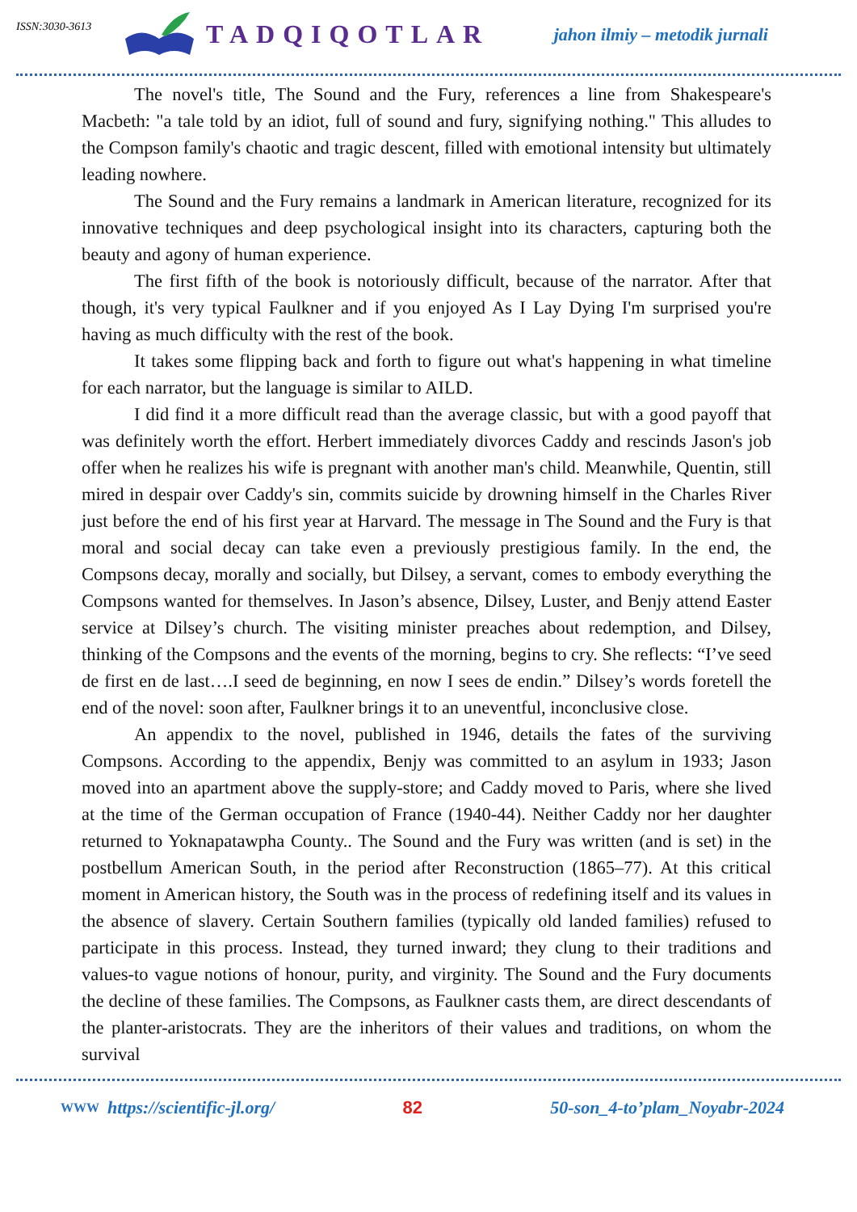ISSN:3030-3613
TADQIQOTLAR
jahon ilmiy – metodik jurnali
The novel's title, The Sound and the Fury, references a line from Shakespeare's Macbeth: "a tale told by an idiot, full of sound and fury, signifying nothing." This alludes to the Compson family's chaotic and tragic descent, filled with emotional intensity but ultimately leading nowhere.
The Sound and the Fury remains a landmark in American literature, recognized for its innovative techniques and deep psychological insight into its characters, capturing both the beauty and agony of human experience.
The first fifth of the book is notoriously difficult, because of the narrator. After that though, it's very typical Faulkner and if you enjoyed As I Lay Dying I'm surprised you're having as much difficulty with the rest of the book.
It takes some flipping back and forth to figure out what's happening in what timeline for each narrator, but the language is similar to AILD.
I did find it a more difficult read than the average classic, but with a good payoff that was definitely worth the effort. Herbert immediately divorces Caddy and rescinds Jason's job offer when he realizes his wife is pregnant with another man's child. Meanwhile, Quentin, still mired in despair over Caddy's sin, commits suicide by drowning himself in the Charles River just before the end of his first year at Harvard. The message in The Sound and the Fury is that moral and social decay can take even a previously prestigious family. In the end, the Compsons decay, morally and socially, but Dilsey, a servant, comes to embody everything the Compsons wanted for themselves. In Jason’s absence, Dilsey, Luster, and Benjy attend Easter service at Dilsey’s church. The visiting minister preaches about redemption, and Dilsey, thinking of the Compsons and the events of the morning, begins to cry. She reflects: “I’ve seed de first en de last….I seed de beginning, en now I sees de endin.” Dilsey’s words foretell the end of the novel: soon after, Faulkner brings it to an uneventful, inconclusive close.
An appendix to the novel, published in 1946, details the fates of the surviving Compsons. According to the appendix, Benjy was committed to an asylum in 1933; Jason moved into an apartment above the supply-store; and Caddy moved to Paris, where she lived at the time of the German occupation of France (1940-44). Neither Caddy nor her daughter returned to Yoknapatawpha County.. The Sound and the Fury was written (and is set) in the postbellum American South, in the period after Reconstruction (1865–77). At this critical moment in American history, the South was in the process of redefining itself and its values in the absence of slavery. Certain Southern families (typically old landed families) refused to participate in this process. Instead, they turned inward; they clung to their traditions and values-to vague notions of honour, purity, and virginity. The Sound and the Fury documents the decline of these families. The Compsons, as Faulkner casts them, are direct descendants of the planter-aristocrats. They are the inheritors of their values and traditions, on whom the survival
WWW https://scientific-jl.org/ 82 50-son_4-to’plam_Noyabr-2024